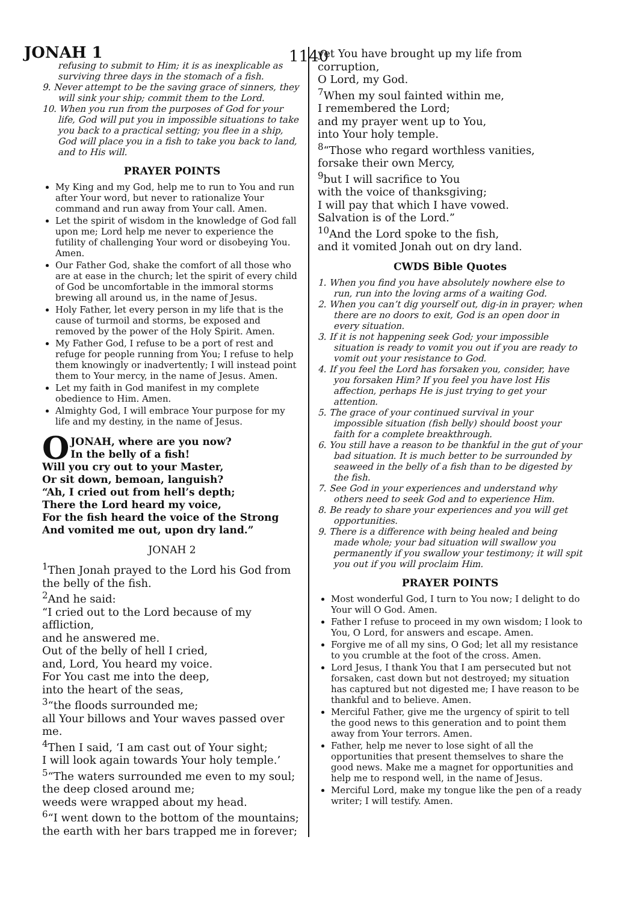JONAH 1 1140
refusing to submit to Him; it is as inexplicable as surviving three days in the stomach of a fish.
9. Never attempt to be the saving grace of sinners, they will sink your ship; commit them to the Lord.
10. When you run from the purposes of God for your life, God will put you in impossible situations to take you back to a practical setting; you flee in a ship, God will place you in a fish to take you back to land, and to His will.
PRAYER POINTS
My King and my God, help me to run to You and run after Your word, but never to rationalize Your command and run away from Your call. Amen.
Let the spirit of wisdom in the knowledge of God fall upon me; Lord help me never to experience the futility of challenging Your word or disobeying You. Amen.
Our Father God, shake the comfort of all those who are at ease in the church; let the spirit of every child of God be uncomfortable in the immoral storms brewing all around us, in the name of Jesus.
Holy Father, let every person in my life that is the cause of turmoil and storms, be exposed and removed by the power of the Holy Spirit. Amen.
My Father God, I refuse to be a port of rest and refuge for people running from You; I refuse to help them knowingly or inadvertently; I will instead point them to Your mercy, in the name of Jesus. Amen.
Let my faith in God manifest in my complete obedience to Him. Amen.
Almighty God, I will embrace Your purpose for my life and my destiny, in the name of Jesus.
OJONAH, where are you now?
In the belly of a fish!
Will you cry out to your Master,
Or sit down, bemoan, languish?
“Ah, I cried out from hell’s depth;
There the Lord heard my voice,
For the fish heard the voice of the Strong
And vomited me out, upon dry land.”
JONAH 2
<sup>1</sup> Then Jonah prayed to the Lord his God from the belly of the fish.
<sup>2</sup> And he said:
“I cried out to the Lord because of my affliction,
and he answered me.
Out of the belly of hell I cried,
and, Lord, You heard my voice.
For You cast me into the deep,
into the heart of the seas,
<sup>3</sup> “the floods surrounded me;
all Your billows and Your waves passed over me.
<sup>4</sup> Then I said, ‘I am cast out of Your sight;
I will look again towards Your holy temple.’
<sup>5</sup> “The waters surrounded me even to my soul;
the deep closed around me;
weeds were wrapped about my head.
<sup>6</sup> “I went down to the bottom of the mountains;
the earth with her bars trapped me in forever;
yet You have brought up my life from corruption,
O Lord, my God.
<sup>7</sup> When my soul fainted within me,
I remembered the Lord;
and my prayer went up to You,
into Your holy temple.
<sup>8</sup> “Those who regard worthless vanities,
forsake their own Mercy,
<sup>9</sup> but I will sacrifice to You
with the voice of thanksgiving;
I will pay that which I have vowed.
Salvation is of the Lord.”
<sup>10</sup> And the Lord spoke to the fish,
and it vomited Jonah out on dry land.
CWDS Bible Quotes
1. When you find you have absolutely nowhere else to run, run into the loving arms of a waiting God.
2. When you can’t dig yourself out, dig-in in prayer; when there are no doors to exit, God is an open door in every situation.
3. If it is not happening seek God; your impossible situation is ready to vomit you out if you are ready to vomit out your resistance to God.
4. If you feel the Lord has forsaken you, consider, have you forsaken Him? If you feel you have lost His affection, perhaps He is just trying to get your attention.
5. The grace of your continued survival in your impossible situation (fish belly) should boost your faith for a complete breakthrough.
6. You still have a reason to be thankful in the gut of your bad situation. It is much better to be surrounded by seaweed in the belly of a fish than to be digested by the fish.
7. See God in your experiences and understand why others need to seek God and to experience Him.
8. Be ready to share your experiences and you will get opportunities.
9. There is a difference with being healed and being made whole; your bad situation will swallow you permanently if you swallow your testimony; it will spit you out if you will proclaim Him.
PRAYER POINTS
Most wonderful God, I turn to You now; I delight to do Your will O God. Amen.
Father I refuse to proceed in my own wisdom; I look to You, O Lord, for answers and escape. Amen.
Forgive me of all my sins, O God; let all my resistance to you crumble at the foot of the cross. Amen.
Lord Jesus, I thank You that I am persecuted but not forsaken, cast down but not destroyed; my situation has captured but not digested me; I have reason to be thankful and to believe. Amen.
Merciful Father, give me the urgency of spirit to tell the good news to this generation and to point them away from Your terrors. Amen.
Father, help me never to lose sight of all the opportunities that present themselves to share the good news. Make me a magnet for opportunities and help me to respond well, in the name of Jesus.
Merciful Lord, make my tongue like the pen of a ready writer; I will testify. Amen.